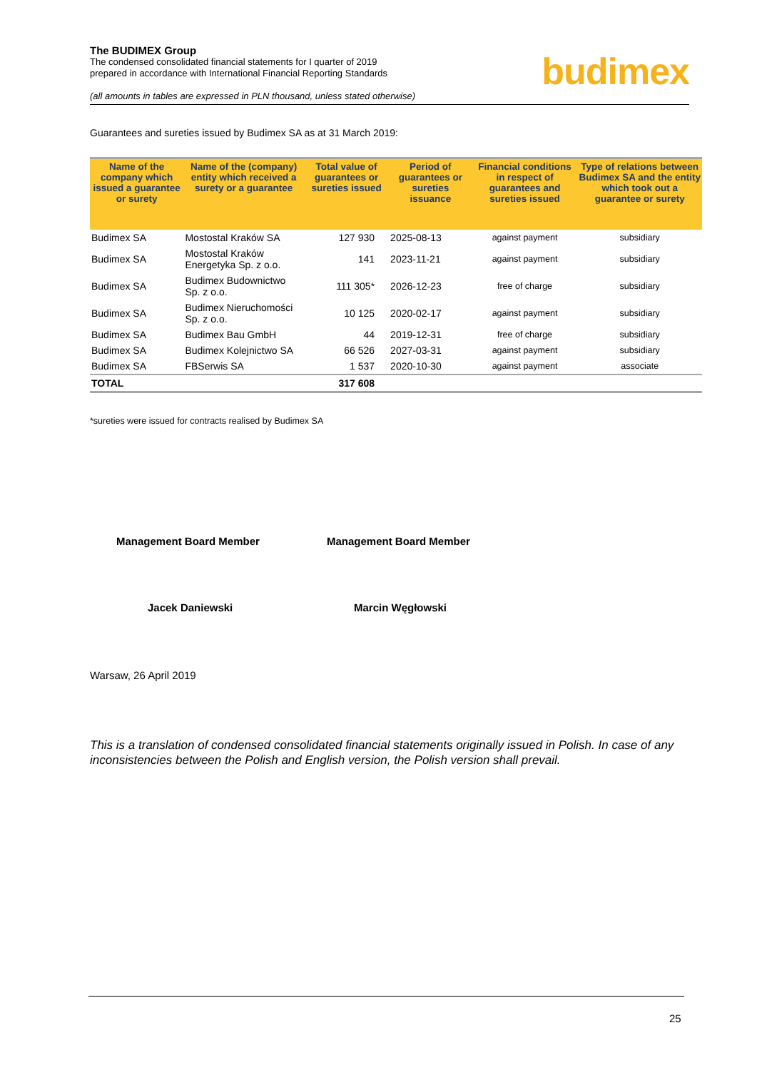The BUDIMEX Group
The condensed consolidated financial statements for I quarter of 2019
prepared in accordance with International Financial Reporting Standards
(all amounts in tables are expressed in PLN thousand, unless stated otherwise)
budimex
Guarantees and sureties issued by Budimex SA as at 31 March 2019:
| Name of the company which issued a guarantee or surety | Name of the (company) entity which received a surety or a guarantee | Total value of guarantees or sureties issued | Period of guarantees or sureties issuance | Financial conditions in respect of guarantees and sureties issued | Type of relations between Budimex SA and the entity which took out a guarantee or surety |
| --- | --- | --- | --- | --- | --- |
| Budimex SA | Mostostal Kraków SA | 127 930 | 2025-08-13 | against payment | subsidiary |
| Budimex SA | Mostostal Kraków Energetyka Sp. z o.o. | 141 | 2023-11-21 | against payment | subsidiary |
| Budimex SA | Budimex Budownictwo Sp. z o.o. | 111 305* | 2026-12-23 | free of charge | subsidiary |
| Budimex SA | Budimex Nieruchomości Sp. z o.o. | 10 125 | 2020-02-17 | against payment | subsidiary |
| Budimex SA | Budimex Bau GmbH | 44 | 2019-12-31 | free of charge | subsidiary |
| Budimex SA | Budimex Kolejnictwo SA | 66 526 | 2027-03-31 | against payment | subsidiary |
| Budimex SA | FBSerwis SA | 1 537 | 2020-10-30 | against payment | associate |
| TOTAL | | 317 608 | | | |
*sureties were issued for contracts realised by Budimex SA
Management Board Member Management Board Member
Jacek Daniewski Marcin Węgłowski
Warsaw, 26 April 2019
This is a translation of condensed consolidated financial statements originally issued in Polish. In case of any inconsistencies between the Polish and English version, the Polish version shall prevail.
25